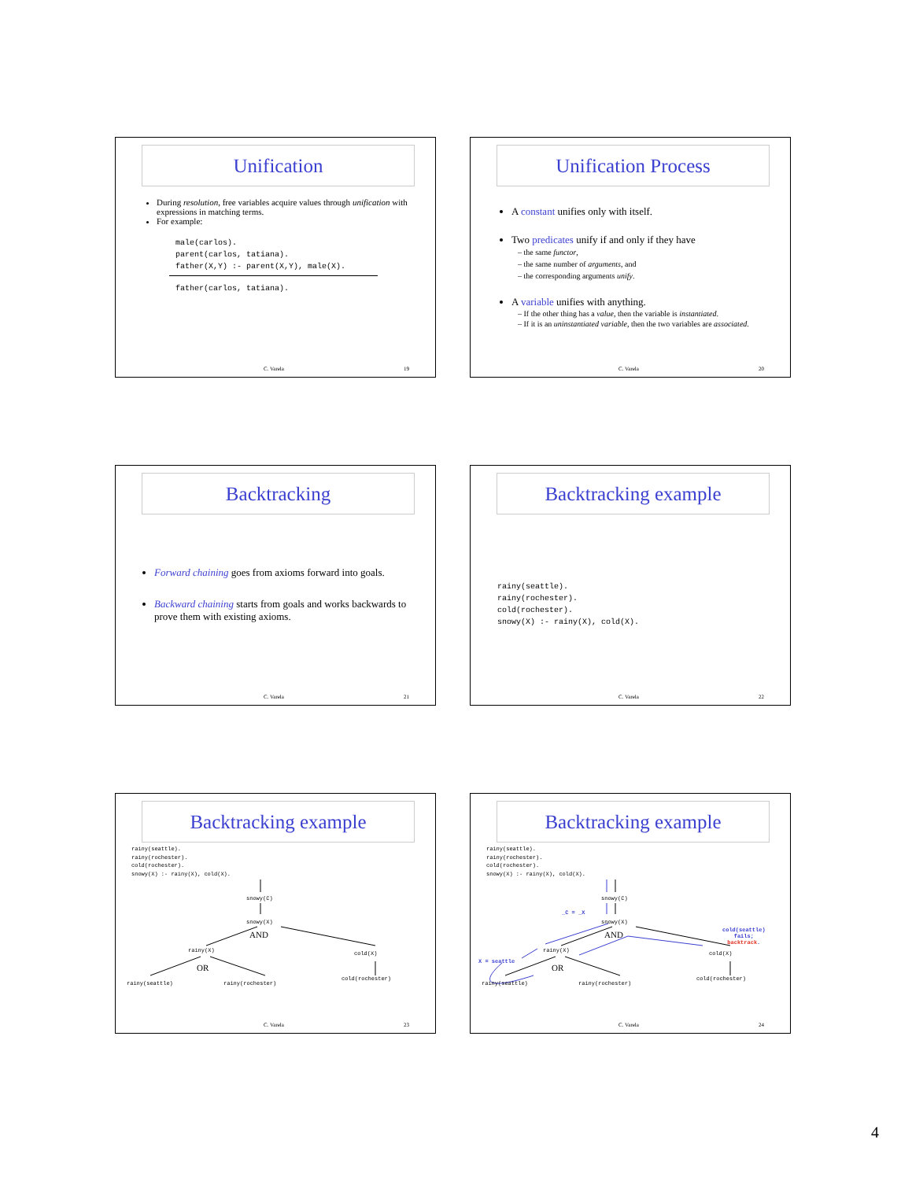Unification
During resolution, free variables acquire values through unification with expressions in matching terms.
For example:
male(carlos).
parent(carlos, tatiana).
father(X,Y) :- parent(X,Y), male(X).
father(carlos, tatiana).
C. Varela 19
Unification Process
A constant unifies only with itself.
Two predicates unify if and only if they have
– the same functor,
– the same number of arguments, and
– the corresponding arguments unify.
A variable unifies with anything.
– If the other thing has a value, then the variable is instantiated.
– If it is an uninstantiated variable, then the two variables are associated.
C. Varela 20
Backtracking
Forward chaining goes from axioms forward into goals.
Backward chaining starts from goals and works backwards to prove them with existing axioms.
C. Varela 21
Backtracking example
rainy(seattle).
rainy(rochester).
cold(rochester).
snowy(X) :- rainy(X), cold(X).
C. Varela 22
Backtracking example
rainy(seattle).
rainy(rochester).
cold(rochester).
snowy(X) :- rainy(X), cold(X).
snowy(C)
snowy(X)
AND
rainy(X) cold(X)
OR
rainy(seattle) rainy(rochester)
cold(rochester)
C. Varela 23
Backtracking example
rainy(seattle).
rainy(rochester).
cold(rochester).
snowy(X) :- rainy(X), cold(X).
_C = _X
snowy(C)
snowy(X)
AND
rainy(X) cold(X)
OR
X = seattle
cold(seattle)
fails;
backtrack.
rainy(seattle) rainy(rochester)
cold(rochester)
C. Varela 24
4